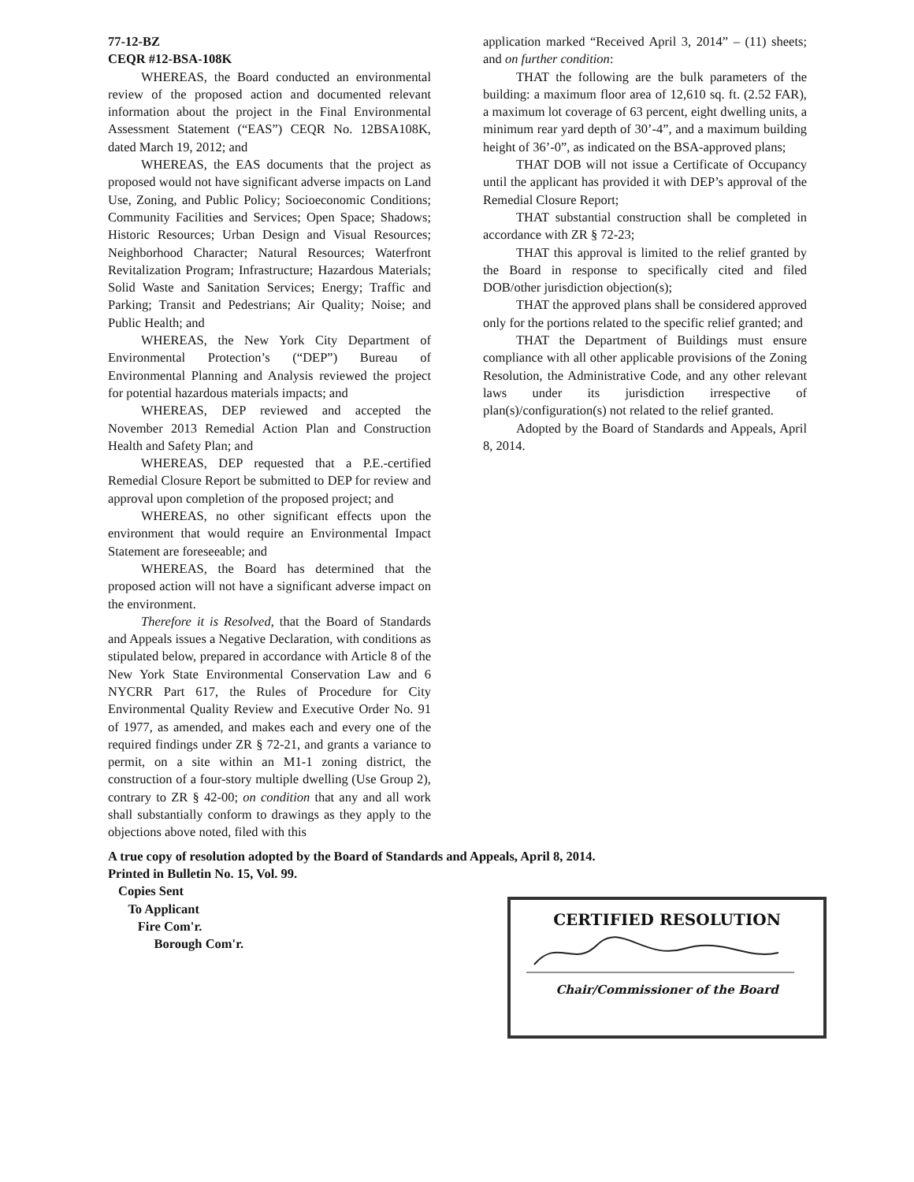77-12-BZ
CEQR #12-BSA-108K
WHEREAS, the Board conducted an environmental review of the proposed action and documented relevant information about the project in the Final Environmental Assessment Statement (“EAS”) CEQR No. 12BSA108K, dated March 19, 2012; and
WHEREAS, the EAS documents that the project as proposed would not have significant adverse impacts on Land Use, Zoning, and Public Policy; Socioeconomic Conditions; Community Facilities and Services; Open Space; Shadows; Historic Resources; Urban Design and Visual Resources; Neighborhood Character; Natural Resources; Waterfront Revitalization Program; Infrastructure; Hazardous Materials; Solid Waste and Sanitation Services; Energy; Traffic and Parking; Transit and Pedestrians; Air Quality; Noise; and Public Health; and
WHEREAS, the New York City Department of Environmental Protection’s (“DEP”) Bureau of Environmental Planning and Analysis reviewed the project for potential hazardous materials impacts; and
WHEREAS, DEP reviewed and accepted the November 2013 Remedial Action Plan and Construction Health and Safety Plan; and
WHEREAS, DEP requested that a P.E.-certified Remedial Closure Report be submitted to DEP for review and approval upon completion of the proposed project; and
WHEREAS, no other significant effects upon the environment that would require an Environmental Impact Statement are foreseeable; and
WHEREAS, the Board has determined that the proposed action will not have a significant adverse impact on the environment.
Therefore it is Resolved, that the Board of Standards and Appeals issues a Negative Declaration, with conditions as stipulated below, prepared in accordance with Article 8 of the New York State Environmental Conservation Law and 6 NYCRR Part 617, the Rules of Procedure for City Environmental Quality Review and Executive Order No. 91 of 1977, as amended, and makes each and every one of the required findings under ZR § 72-21, and grants a variance to permit, on a site within an M1-1 zoning district, the construction of a four-story multiple dwelling (Use Group 2), contrary to ZR § 42-00; on condition that any and all work shall substantially conform to drawings as they apply to the objections above noted, filed with this
application marked “Received April 3, 2014” – (11) sheets; and on further condition:
THAT the following are the bulk parameters of the building: a maximum floor area of 12,610 sq. ft. (2.52 FAR), a maximum lot coverage of 63 percent, eight dwelling units, a minimum rear yard depth of 30’-4”, and a maximum building height of 36’-0”, as indicated on the BSA-approved plans;
THAT DOB will not issue a Certificate of Occupancy until the applicant has provided it with DEP’s approval of the Remedial Closure Report;
THAT substantial construction shall be completed in accordance with ZR § 72-23;
THAT this approval is limited to the relief granted by the Board in response to specifically cited and filed DOB/other jurisdiction objection(s);
THAT the approved plans shall be considered approved only for the portions related to the specific relief granted; and
THAT the Department of Buildings must ensure compliance with all other applicable provisions of the Zoning Resolution, the Administrative Code, and any other relevant laws under its jurisdiction irrespective of plan(s)/configuration(s) not related to the relief granted.
Adopted by the Board of Standards and Appeals, April 8, 2014.
A true copy of resolution adopted by the Board of Standards and Appeals, April 8, 2014.
Printed in Bulletin No. 15, Vol. 99.
Copies Sent
To Applicant
Fire Com'r.
Borough Com'r.
CERTIFIED RESOLUTION
Chair/Commissioner of the Board